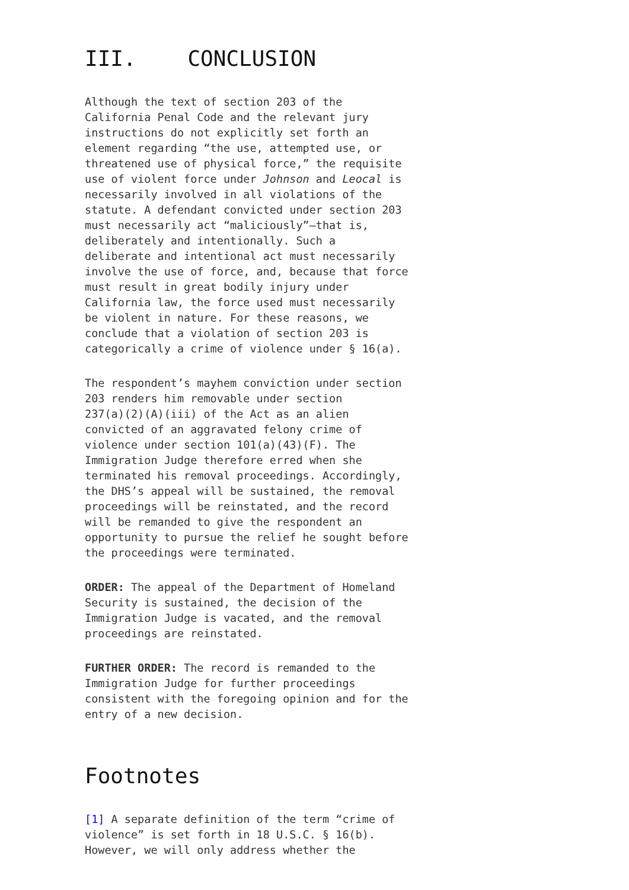III. CONCLUSION
Although the text of section 203 of the California Penal Code and the relevant jury instructions do not explicitly set forth an element regarding “the use, attempted use, or threatened use of physical force,” the requisite use of violent force under Johnson and Leocal is necessarily involved in all violations of the statute. A defendant convicted under section 203 must necessarily act “maliciously”—that is, deliberately and intentionally. Such a deliberate and intentional act must necessarily involve the use of force, and, because that force must result in great bodily injury under California law, the force used must necessarily be violent in nature. For these reasons, we conclude that a violation of section 203 is categorically a crime of violence under § 16(a).
The respondent’s mayhem conviction under section 203 renders him removable under section 237(a)(2)(A)(iii) of the Act as an alien convicted of an aggravated felony crime of violence under section 101(a)(43)(F). The Immigration Judge therefore erred when she terminated his removal proceedings. Accordingly, the DHS’s appeal will be sustained, the removal proceedings will be reinstated, and the record will be remanded to give the respondent an opportunity to pursue the relief he sought before the proceedings were terminated.
ORDER: The appeal of the Department of Homeland Security is sustained, the decision of the Immigration Judge is vacated, and the removal proceedings are reinstated.
FURTHER ORDER: The record is remanded to the Immigration Judge for further proceedings consistent with the foregoing opinion and for the entry of a new decision.
Footnotes
[1] A separate definition of the term “crime of violence” is set forth in 18 U.S.C. § 16(b). However, we will only address whether the